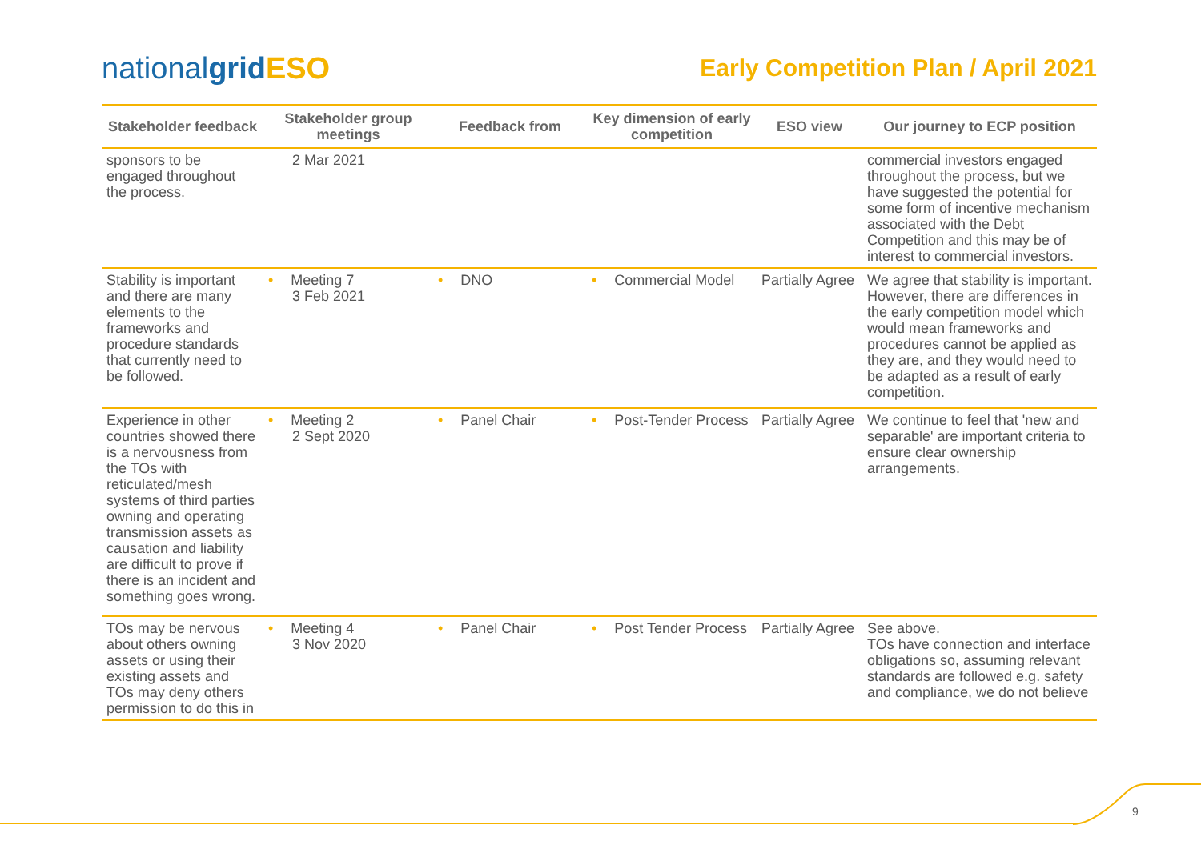nationalgrid ESO
Early Competition Plan / April 2021
| Stakeholder feedback | Stakeholder group meetings | Feedback from | Key dimension of early competition | ESO view | Our journey to ECP position |
| --- | --- | --- | --- | --- | --- |
| sponsors to be engaged throughout the process. | 2 Mar 2021 | | | | commercial investors engaged throughout the process, but we have suggested the potential for some form of incentive mechanism associated with the Debt Competition and this may be of interest to commercial investors. |
| Stability is important and there are many elements to the frameworks and procedure standards that currently need to be followed. | • Meeting 7 3 Feb 2021 | • DNO | • Commercial Model | Partially Agree | We agree that stability is important. However, there are differences in the early competition model which would mean frameworks and procedures cannot be applied as they are, and they would need to be adapted as a result of early competition. |
| Experience in other countries showed there is a nervousness from the TOs with reticulated/mesh systems of third parties owning and operating transmission assets as causation and liability are difficult to prove if there is an incident and something goes wrong. | • Meeting 2 2 Sept 2020 | • Panel Chair | • Post-Tender Process | Partially Agree | We continue to feel that 'new and separable' are important criteria to ensure clear ownership arrangements. |
| TOs may be nervous about others owning assets or using their existing assets and TOs may deny others permission to do this in | • Meeting 4 3 Nov 2020 | • Panel Chair | • Post Tender Process | Partially Agree | See above. TOs have connection and interface obligations so, assuming relevant standards are followed e.g. safety and compliance, we do not believe |
9